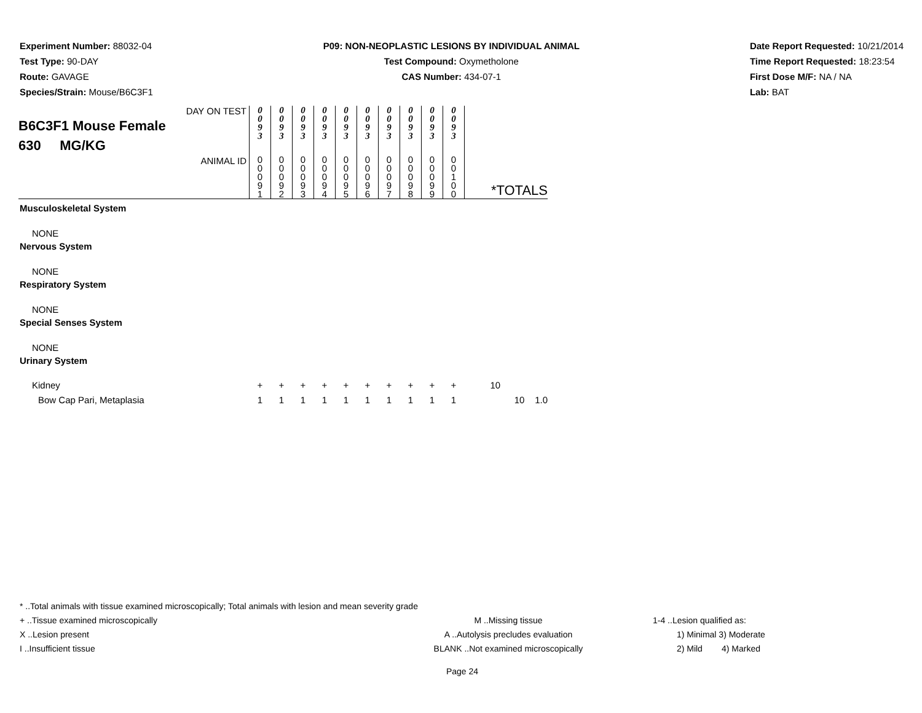Experiment Number: 88032-04
Test Type: 90-DAY
Route: GAVAGE
Species/Strain: Mouse/B6C3F1
P09: NON-NEOPLASTIC LESIONS BY INDIVIDUAL ANIMAL
Test Compound: Oxymetholone
CAS Number: 434-07-1
Date Report Requested: 10/21/2014
Time Report Requested: 18:23:54
First Dose M/F: NA / NA
Lab: BAT
| DAY ON TEST B6C3F1 Mouse Female 630 MG/KG | 0 0 9 3 | 0 0 9 3 | 0 0 9 3 | 0 0 9 3 | 0 0 9 3 | 0 0 9 3 | 0 0 9 3 | 0 0 9 3 | 0 0 9 3 | 0 0 9 3 | |
| ANIMAL ID | 0 0 0 9 1 | 0 0 0 9 2 | 0 0 0 9 3 | 0 0 0 9 4 | 0 0 0 9 5 | 0 0 0 9 6 | 0 0 0 9 7 | 0 0 0 9 8 | 0 0 0 9 9 | 0 0 1 0 0 | *TOTALS |
| Musculoskeletal System | | | | | | | | | | | |
| NONE | | | | | | | | | | | |
| Nervous System | | | | | | | | | | | |
| NONE | | | | | | | | | | | |
| Respiratory System | | | | | | | | | | | |
| NONE | | | | | | | | | | | |
| Special Senses System | | | | | | | | | | | |
| NONE | | | | | | | | | | | |
| Urinary System | | | | | | | | | | | |
| Kidney | + | + | + | + | + | + | + | + | + | + | 10 |
| Bow Cap Pari, Metaplasia | 1 | 1 | 1 | 1 | 1 | 1 | 1 | 1 | 1 | 1 | 10 1.0 |
* ..Total animals with tissue examined microscopically; Total animals with lesion and mean severity grade
+ ..Tissue examined microscopically M ..Missing tissue 1-4 ..Lesion qualified as:
X ..Lesion present A ..Autolysis precludes evaluation 1) Minimal 3) Moderate
I ..Insufficient tissue BLANK ..Not examined microscopically 2) Mild 4) Marked
Page 24